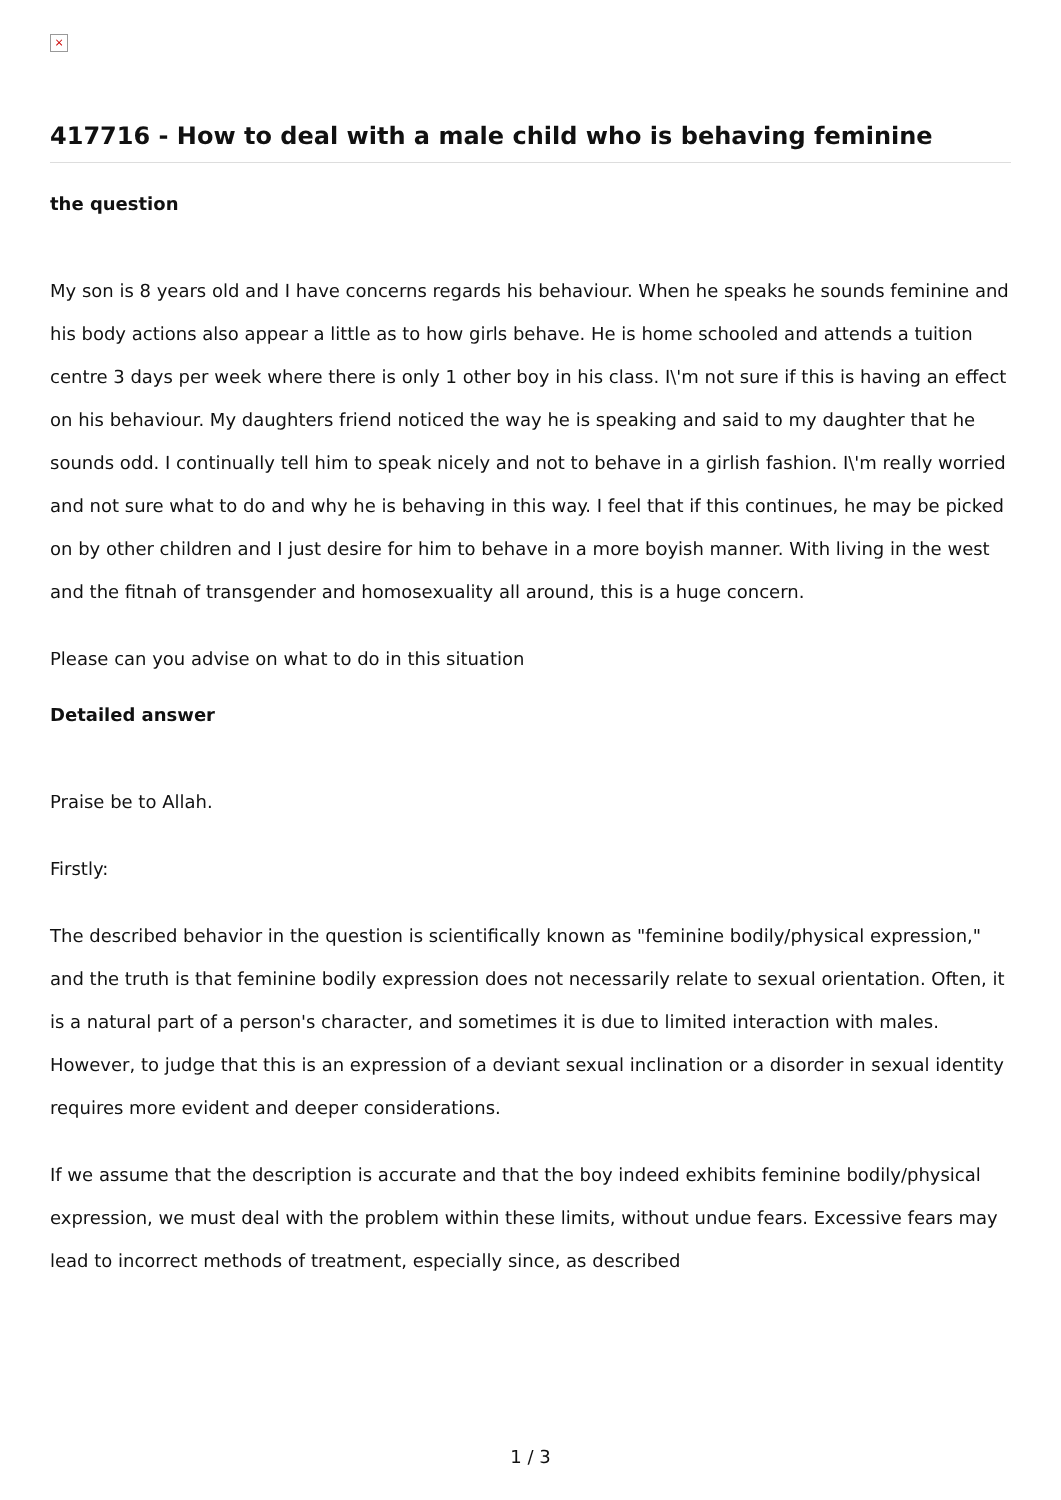×
417716 - How to deal with a male child who is behaving feminine
the question
My son is 8 years old and I have concerns regards his behaviour. When he speaks he sounds feminine and his body actions also appear a little as to how girls behave. He is home schooled and attends a tuition centre 3 days per week where there is only 1 other boy in his class. I\'m not sure if this is having an effect on his behaviour. My daughters friend noticed the way he is speaking and said to my daughter that he sounds odd. I continually tell him to speak nicely and not to behave in a girlish fashion. I\'m really worried and not sure what to do and why he is behaving in this way. I feel that if this continues, he may be picked on by other children and I just desire for him to behave in a more boyish manner. With living in the west and the fitnah of transgender and homosexuality all around, this is a huge concern.
Please can you advise on what to do in this situation
Detailed answer
Praise be to Allah.
Firstly:
The described behavior in the question is scientifically known as "feminine bodily/physical expression," and the truth is that feminine bodily expression does not necessarily relate to sexual orientation. Often, it is a natural part of a person's character, and sometimes it is due to limited interaction with males. However, to judge that this is an expression of a deviant sexual inclination or a disorder in sexual identity requires more evident and deeper considerations.
If we assume that the description is accurate and that the boy indeed exhibits feminine bodily/physical expression, we must deal with the problem within these limits, without undue fears. Excessive fears may lead to incorrect methods of treatment, especially since, as described
1 / 3